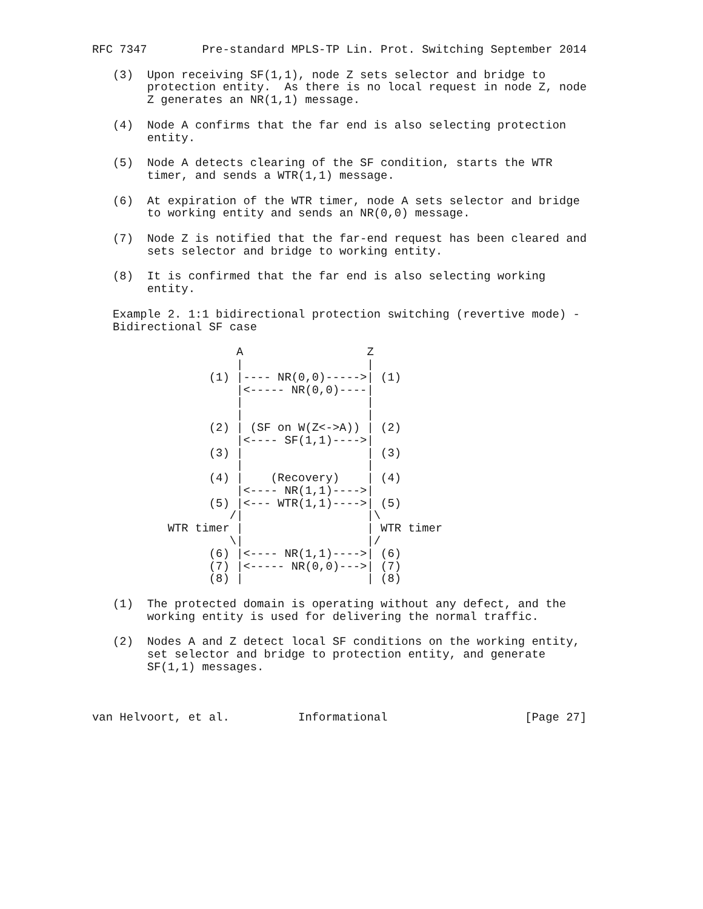RFC 7347        Pre-standard MPLS-TP Lin. Prot. Switching September 2014

   (3)  Upon receiving SF(1,1), node Z sets selector and bridge to
        protection entity.  As there is no local request in node Z, node
        Z generates an NR(1,1) message.

   (4)  Node A confirms that the far end is also selecting protection
        entity.

   (5)  Node A detects clearing of the SF condition, starts the WTR
        timer, and sends a WTR(1,1) message.

   (6)  At expiration of the WTR timer, node A sets selector and bridge
        to working entity and sends an NR(0,0) message.

   (7)  Node Z is notified that the far-end request has been cleared and
        sets selector and bridge to working entity.

   (8)  It is confirmed that the far end is also selecting working
        entity.

   Example 2. 1:1 bidirectional protection switching (revertive mode) -
   Bidirectional SF case

                     A                  Z
                     |                  |
                 (1) |---- NR(0,0)----->| (1)
                     |<----- NR(0,0)----|
                     |                  |
                     |                  |
                 (2) | (SF on W(Z<->A)) | (2)
                     |<---- SF(1,1)---->|
                 (3) |                  | (3)
                     |                  |
                 (4) |    (Recovery)    | (4)
                     |<---- NR(1,1)---->|
                 (5) |<--- WTR(1,1)---->| (5)
                    /|                  |\
           WTR timer |                  | WTR timer
                    \|                  |/
                 (6) |<---- NR(1,1)---->| (6)
                 (7) |<----- NR(0,0)--->| (7)
                 (8) |                  | (8)

   (1)  The protected domain is operating without any defect, and the
        working entity is used for delivering the normal traffic.

   (2)  Nodes A and Z detect local SF conditions on the working entity,
        set selector and bridge to protection entity, and generate
        SF(1,1) messages.



van Helvoort, et al.          Informational                    [Page 27]